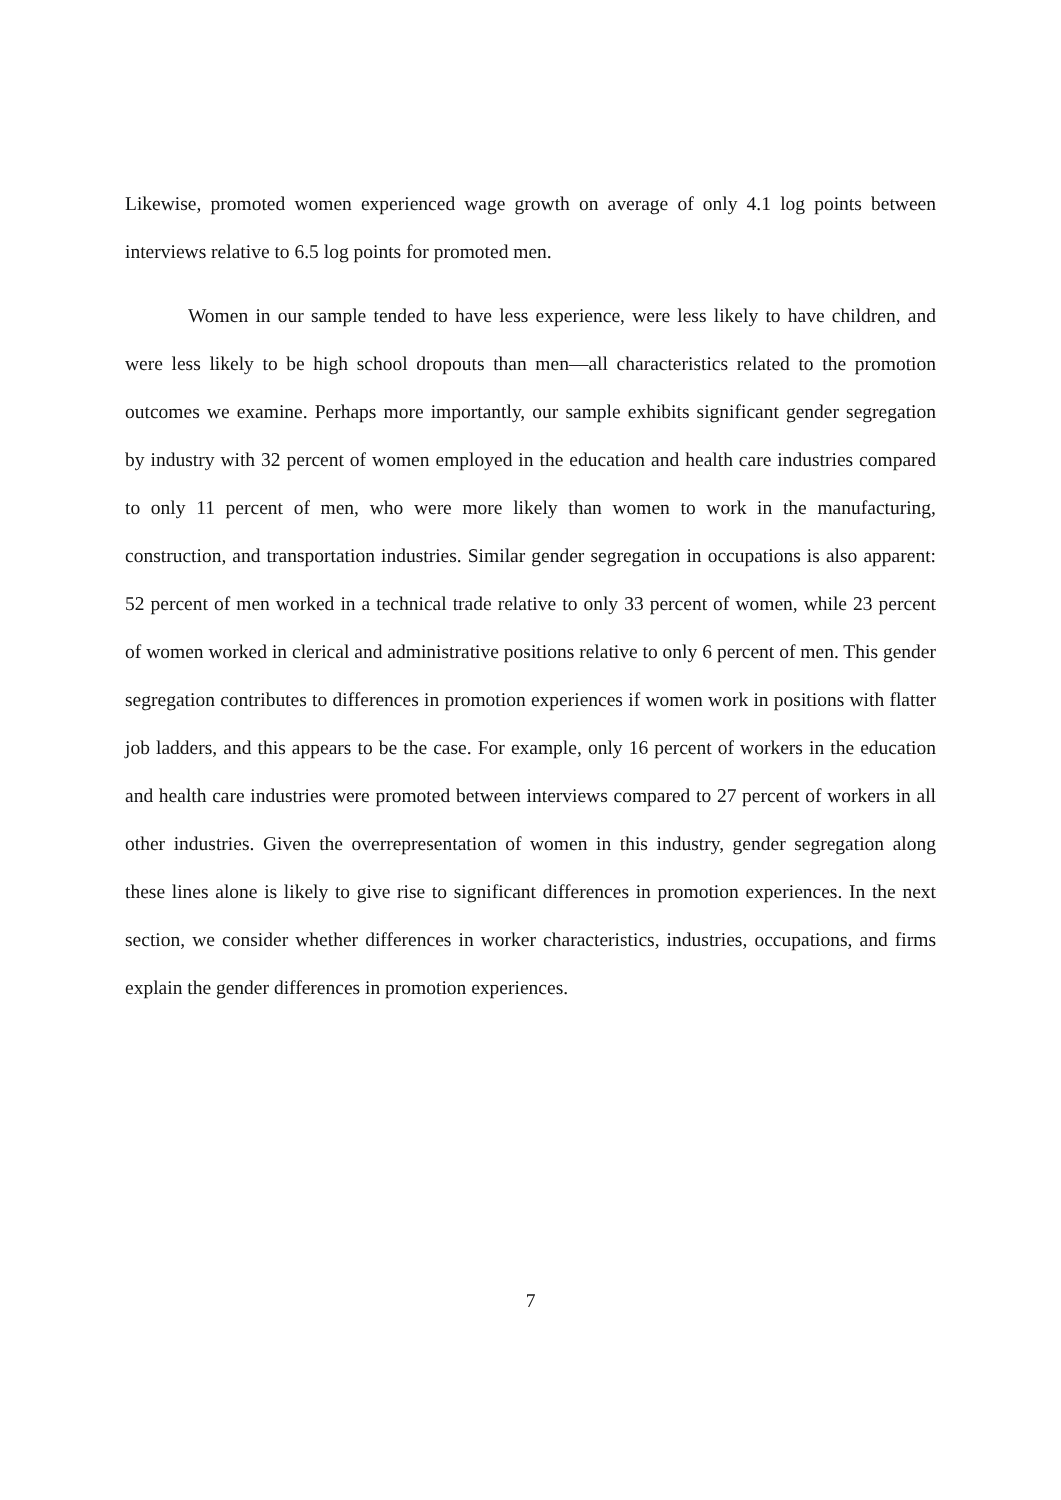Likewise, promoted women experienced wage growth on average of only 4.1 log points between interviews relative to 6.5 log points for promoted men.
Women in our sample tended to have less experience, were less likely to have children, and were less likely to be high school dropouts than men—all characteristics related to the promotion outcomes we examine. Perhaps more importantly, our sample exhibits significant gender segregation by industry with 32 percent of women employed in the education and health care industries compared to only 11 percent of men, who were more likely than women to work in the manufacturing, construction, and transportation industries. Similar gender segregation in occupations is also apparent: 52 percent of men worked in a technical trade relative to only 33 percent of women, while 23 percent of women worked in clerical and administrative positions relative to only 6 percent of men. This gender segregation contributes to differences in promotion experiences if women work in positions with flatter job ladders, and this appears to be the case. For example, only 16 percent of workers in the education and health care industries were promoted between interviews compared to 27 percent of workers in all other industries. Given the overrepresentation of women in this industry, gender segregation along these lines alone is likely to give rise to significant differences in promotion experiences. In the next section, we consider whether differences in worker characteristics, industries, occupations, and firms explain the gender differences in promotion experiences.
7